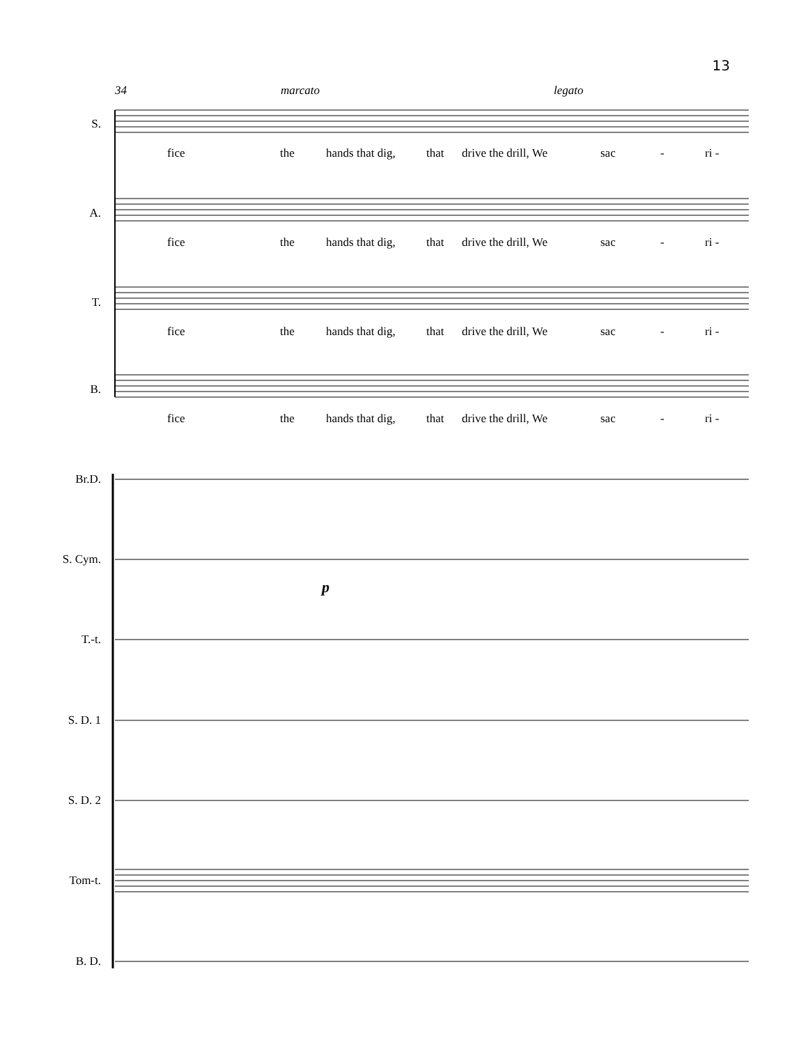13
34 marcato legato
S.
fice the hands that dig, that drive the drill, We sac - ri -
A.
fice the hands that dig, that drive the drill, We sac - ri -
T.
fice the hands that dig, that drive the drill, We sac - ri -
B.
fice the hands that dig, that drive the drill, We sac - ri -
Br.D.
S. Cym.
p
T.-t.
S. D. 1
S. D. 2
Tom-t.
B. D.